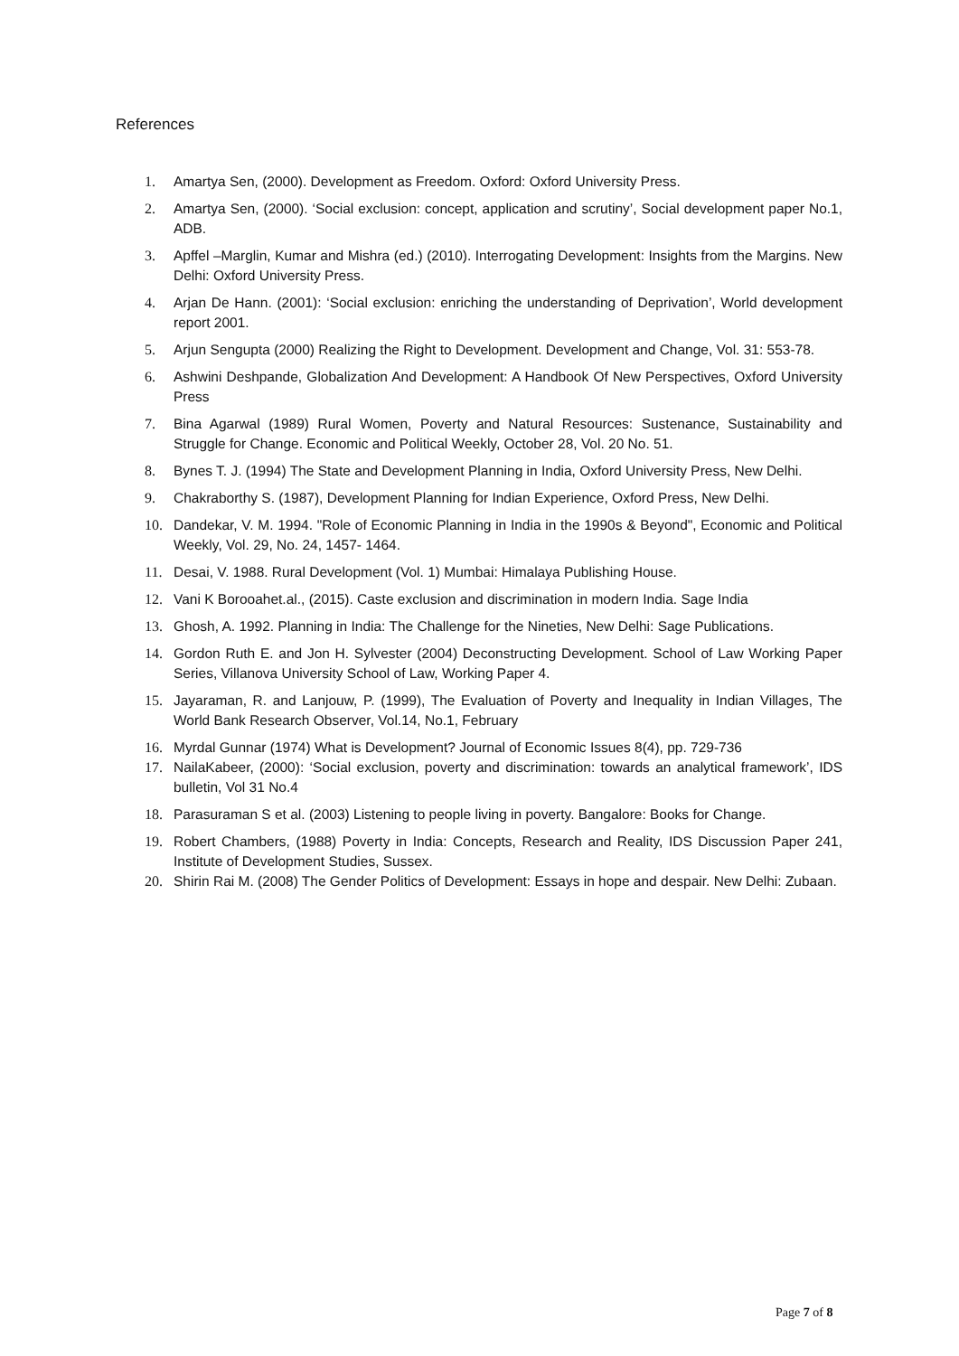References
1. Amartya Sen, (2000). Development as Freedom. Oxford: Oxford University Press.
2. Amartya Sen, (2000). ‘Social exclusion: concept, application and scrutiny’, Social development paper No.1, ADB.
3. Apffel –Marglin, Kumar and Mishra (ed.) (2010). Interrogating Development: Insights from the Margins. New Delhi: Oxford University Press.
4. Arjan De Hann. (2001): ‘Social exclusion: enriching the understanding of Deprivation’, World development report 2001.
5. Arjun Sengupta (2000) Realizing the Right to Development. Development and Change, Vol. 31: 553-78.
6. Ashwini Deshpande, Globalization And Development: A Handbook Of New Perspectives, Oxford University Press
7. Bina Agarwal (1989) Rural Women, Poverty and Natural Resources: Sustenance, Sustainability and Struggle for Change. Economic and Political Weekly, October 28, Vol. 20 No. 51.
8. Bynes T. J. (1994) The State and Development Planning in India, Oxford University Press, New Delhi.
9. Chakraborthy S. (1987), Development Planning for Indian Experience, Oxford Press, New Delhi.
10. Dandekar, V. M. 1994. "Role of Economic Planning in India in the 1990s & Beyond", Economic and Political Weekly, Vol. 29, No. 24, 1457- 1464.
11. Desai, V. 1988. Rural Development (Vol. 1) Mumbai: Himalaya Publishing House.
12. Vani K Borooahet.al., (2015). Caste exclusion and discrimination in modern India. Sage India
13. Ghosh, A. 1992. Planning in India: The Challenge for the Nineties, New Delhi: Sage Publications.
14. Gordon Ruth E. and Jon H. Sylvester (2004) Deconstructing Development. School of Law Working Paper Series, Villanova University School of Law, Working Paper 4.
15. Jayaraman, R. and Lanjouw, P. (1999), The Evaluation of Poverty and Inequality in Indian Villages, The World Bank Research Observer, Vol.14, No.1, February
16. Myrdal Gunnar (1974) What is Development? Journal of Economic Issues 8(4), pp. 729-736
17. NailaKabeer, (2000): ‘Social exclusion, poverty and discrimination: towards an analytical framework’, IDS bulletin, Vol 31 No.4
18. Parasuraman S et al. (2003) Listening to people living in poverty. Bangalore: Books for Change.
19. Robert Chambers, (1988) Poverty in India: Concepts, Research and Reality, IDS Discussion Paper 241, Institute of Development Studies, Sussex.
20. Shirin Rai M. (2008) The Gender Politics of Development: Essays in hope and despair. New Delhi: Zubaan.
Page 7 of 8